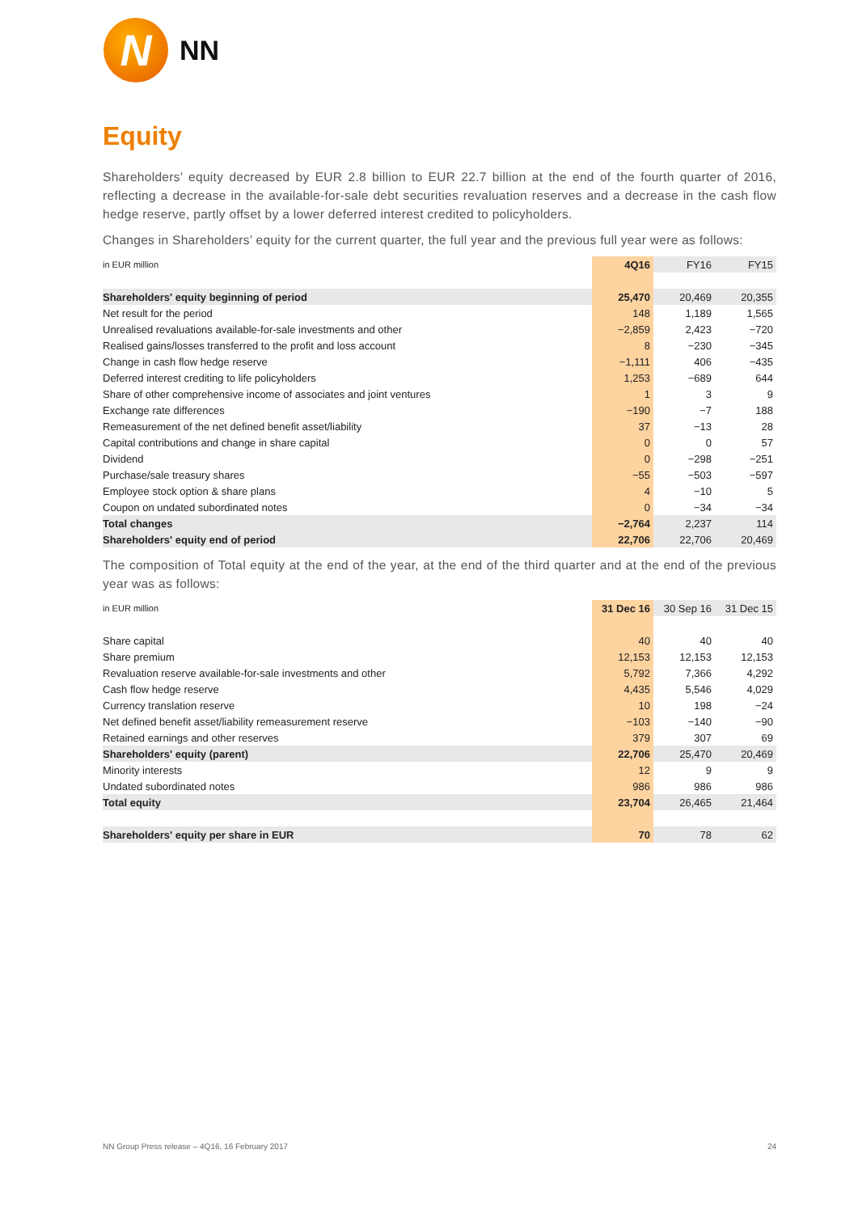N
NN
Equity
Shareholders’ equity decreased by EUR 2.8 billion to EUR 22.7 billion at the end of the fourth quarter of 2016, reflecting a decrease in the available-for-sale debt securities revaluation reserves and a decrease in the cash flow hedge reserve, partly offset by a lower deferred interest credited to policyholders.
Changes in Shareholders’ equity for the current quarter, the full year and the previous full year were as follows:
| in EUR million | 4Q16 | FY16 | FY15 |
| --- | --- | --- | --- |
| Shareholders' equity beginning of period | 25,470 | 20,469 | 20,355 |
| Net result for the period | 148 | 1,189 | 1,565 |
| Unrealised revaluations available-for-sale investments and other | −2,859 | 2,423 | −720 |
| Realised gains/losses transferred to the profit and loss account | 8 | −230 | −345 |
| Change in cash flow hedge reserve | −1,111 | 406 | −435 |
| Deferred interest crediting to life policyholders | 1,253 | −689 | 644 |
| Share of other comprehensive income of associates and joint ventures | 1 | 3 | 9 |
| Exchange rate differences | −190 | −7 | 188 |
| Remeasurement of the net defined benefit asset/liability | 37 | −13 | 28 |
| Capital contributions and change in share capital | 0 | 0 | 57 |
| Dividend | 0 | −298 | −251 |
| Purchase/sale treasury shares | −55 | −503 | −597 |
| Employee stock option & share plans | 4 | −10 | 5 |
| Coupon on undated subordinated notes | 0 | −34 | −34 |
| Total changes | −2,764 | 2,237 | 114 |
| Shareholders' equity end of period | 22,706 | 22,706 | 20,469 |
The composition of Total equity at the end of the year, at the end of the third quarter and at the end of the previous year was as follows:
| in EUR million | 31 Dec 16 | 30 Sep 16 | 31 Dec 15 |
| --- | --- | --- | --- |
| Share capital | 40 | 40 | 40 |
| Share premium | 12,153 | 12,153 | 12,153 |
| Revaluation reserve available-for-sale investments and other | 5,792 | 7,366 | 4,292 |
| Cash flow hedge reserve | 4,435 | 5,546 | 4,029 |
| Currency translation reserve | 10 | 198 | −24 |
| Net defined benefit asset/liability remeasurement reserve | −103 | −140 | −90 |
| Retained earnings and other reserves | 379 | 307 | 69 |
| Shareholders' equity (parent) | 22,706 | 25,470 | 20,469 |
| Minority interests | 12 | 9 | 9 |
| Undated subordinated notes | 986 | 986 | 986 |
| Total equity | 23,704 | 26,465 | 21,464 |
| Shareholders' equity per share in EUR | 70 | 78 | 62 |
NN Group Press release – 4Q16, 16 February 2017 24